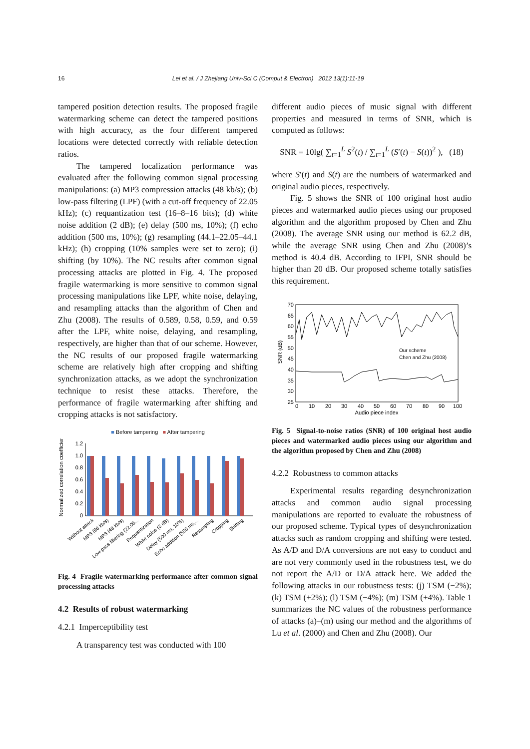16 Lei et al. / J Zhejiang Univ-Sci C (Comput & Electron) 2012 13(1):11-19
tampered position detection results. The proposed fragile watermarking scheme can detect the tampered positions with high accuracy, as the four different tampered locations were detected correctly with reliable detection ratios.
The tampered localization performance was evaluated after the following common signal processing manipulations: (a) MP3 compression attacks (48 kb/s); (b) low-pass filtering (LPF) (with a cut-off frequency of 22.05 kHz); (c) requantization test (16–8–16 bits); (d) white noise addition (2 dB); (e) delay (500 ms, 10%); (f) echo addition (500 ms, 10%); (g) resampling (44.1–22.05–44.1 kHz); (h) cropping (10% samples were set to zero); (i) shifting (by 10%). The NC results after common signal processing attacks are plotted in Fig. 4. The proposed fragile watermarking is more sensitive to common signal processing manipulations like LPF, white noise, delaying, and resampling attacks than the algorithm of Chen and Zhu (2008). The results of 0.589, 0.58, 0.59, and 0.59 after the LPF, white noise, delaying, and resampling, respectively, are higher than that of our scheme. However, the NC results of our proposed fragile watermarking scheme are relatively high after cropping and shifting synchronization attacks, as we adopt the synchronization technique to resist these attacks. Therefore, the performance of fragile watermarking after shifting and cropping attacks is not satisfactory.
■ Before tampering ■ After tampering
Normalized correlation coefficient
1.2
1.0
0.8
0.6
0.4
0.2
0
Without attack
MP3 (96 kb/s)
MP3 (48 kb/s)
Low-pass filtering (22.05...
Requantization
White noise (2 dB)
Delay (500 ms, 10%)
Echo addition (500 ms,...
Resampling
Cropping
Shifting
Fig. 4 Fragile watermarking performance after common signal processing attacks
4.2 Results of robust watermarking
4.2.1 Imperceptibility test
A transparency test was conducted with 100
different audio pieces of music signal with different properties and measured in terms of SNR, which is computed as follows:
SNR = 10lg( ∑<sub>t=1</sub><sup>L</sup> S<sup>2</sup>(t) / ∑<sub>t=1</sub><sup>L</sup> (S′(t) − S(t))<sup>2</sup> ), (18)
where S′(t) and S(t) are the numbers of watermarked and original audio pieces, respectively.
Fig. 5 shows the SNR of 100 original host audio pieces and watermarked audio pieces using our proposed algorithm and the algorithm proposed by Chen and Zhu (2008). The average SNR using our method is 62.2 dB, while the average SNR using Chen and Zhu (2008)’s method is 40.4 dB. According to IFPI, SNR should be higher than 20 dB. Our proposed scheme totally satisfies this requirement.
SNR (dB)
70
65
60
55
50
45
40
35
30
25
Our scheme
Chen and Zhu (2008)
0
10
20
30
40
50
60
70
80
90
100
Audio piece index
Fig. 5 Signal-to-noise ratios (SNR) of 100 original host audio pieces and watermarked audio pieces using our algorithm and the algorithm proposed by Chen and Zhu (2008)
4.2.2 Robustness to common attacks
Experimental results regarding desynchronization attacks and common audio signal processing manipulations are reported to evaluate the robustness of our proposed scheme. Typical types of desynchronization attacks such as random cropping and shifting were tested. As A/D and D/A conversions are not easy to conduct and are not very commonly used in the robustness test, we do not report the A/D or D/A attack here. We added the following attacks in our robustness tests: (j) TSM (−2%); (k) TSM (+2%); (l) TSM (−4%); (m) TSM (+4%). Table 1 summarizes the NC values of the robustness performance of attacks (a)–(m) using our method and the algorithms of Lu et al. (2000) and Chen and Zhu (2008). Our